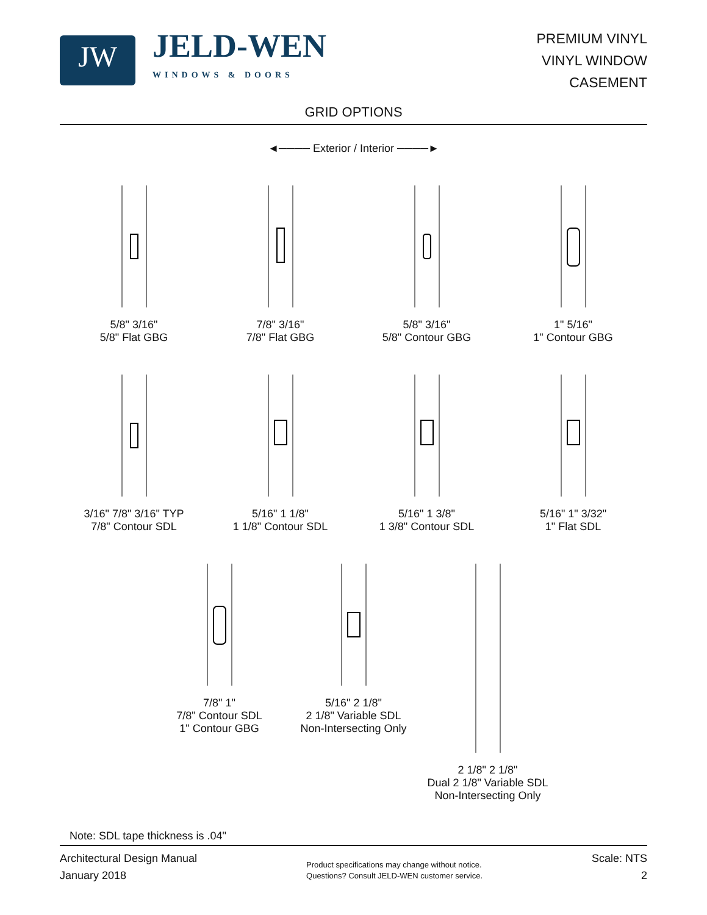JW
JELD-WEN
WINDOWS & DOORS
PREMIUM VINYL
VINYL WINDOW
CASEMENT
GRID OPTIONS
◄──── Exterior / Interior ────►
5/8" 3/16"
5/8" Flat GBG
7/8" 3/16"
7/8" Flat GBG
5/8" 3/16"
5/8" Contour GBG
1" 5/16"
1" Contour GBG
3/16" 7/8" 3/16" TYP
7/8" Contour SDL
5/16" 1 1/8"
1 1/8" Contour SDL
5/16" 1 3/8"
1 3/8" Contour SDL
5/16" 1" 3/32"
1" Flat SDL
7/8" 1"
7/8" Contour SDL
1" Contour GBG
5/16" 2 1/8"
2 1/8" Variable SDL
Non-Intersecting Only
2 1/8" 2 1/8"
Dual 2 1/8" Variable SDL
Non-Intersecting Only
Note: SDL tape thickness is .04"
Architectural Design Manual
January 2018
Product specifications may change without notice.
Questions? Consult JELD-WEN customer service.
Scale: NTS
2